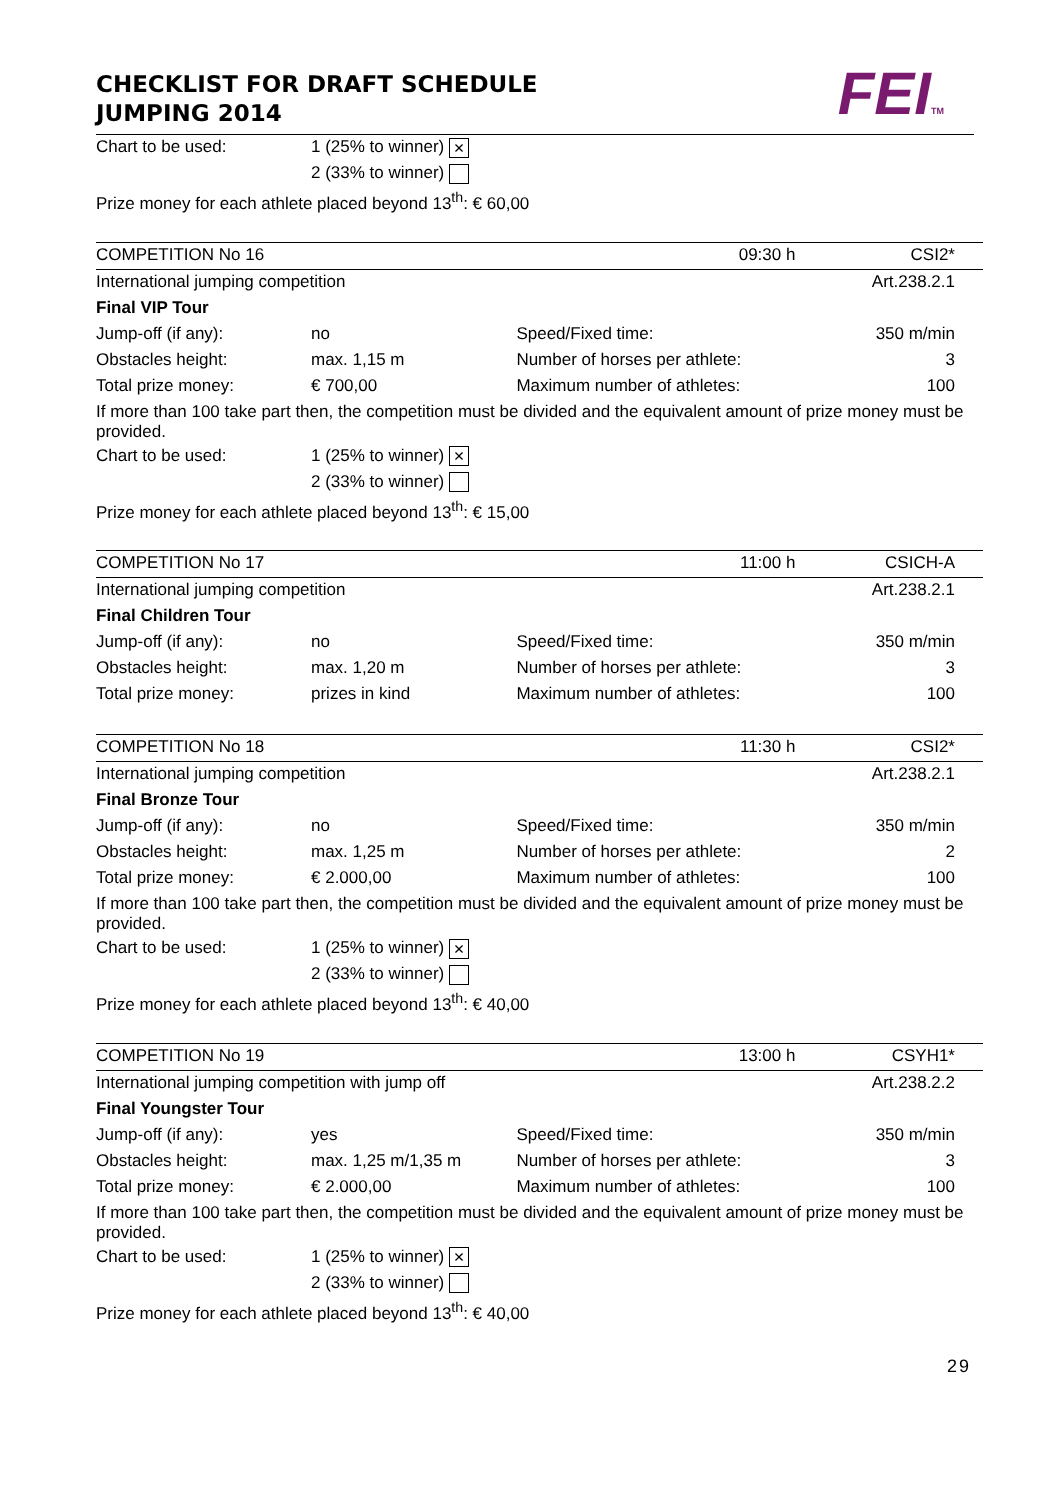CHECKLIST FOR DRAFT SCHEDULE
JUMPING 2014
FEITM
| Chart to be used: | 1 (25% to winner) × | | | |
| | 2 (33% to winner) | | | |
| Prize money for each athlete placed beyond 13<sup>th</sup>: € 60,00 | | | | |
| COMPETITION No 16 | | | 09:30 h | CSI2* |
| International jumping competition | | | | Art.238.2.1 |
| Final VIP Tour | | | | |
| Jump-off (if any): | no | Speed/Fixed time: | | 350 m/min |
| Obstacles height: | max. 1,15 m | Number of horses per athlete: | | 3 |
| Total prize money: | € 700,00 | Maximum number of athletes: | | 100 |
| If more than 100 take part then, the competition must be divided and the equivalent amount of prize money must be provided. | | | | |
| Chart to be used: | 1 (25% to winner) × | | | |
| | 2 (33% to winner) | | | |
| Prize money for each athlete placed beyond 13<sup>th</sup>: € 15,00 | | | | |
| COMPETITION No 17 | | | 11:00 h | CSICH-A |
| International jumping competition | | | | Art.238.2.1 |
| Final Children Tour | | | | |
| Jump-off (if any): | no | Speed/Fixed time: | | 350 m/min |
| Obstacles height: | max. 1,20 m | Number of horses per athlete: | | 3 |
| Total prize money: | prizes in kind | Maximum number of athletes: | | 100 |
| COMPETITION No 18 | | | 11:30 h | CSI2* |
| International jumping competition | | | | Art.238.2.1 |
| Final Bronze Tour | | | | |
| Jump-off (if any): | no | Speed/Fixed time: | | 350 m/min |
| Obstacles height: | max. 1,25 m | Number of horses per athlete: | | 2 |
| Total prize money: | € 2.000,00 | Maximum number of athletes: | | 100 |
| If more than 100 take part then, the competition must be divided and the equivalent amount of prize money must be provided. | | | | |
| Chart to be used: | 1 (25% to winner) × | | | |
| | 2 (33% to winner) | | | |
| Prize money for each athlete placed beyond 13<sup>th</sup>: € 40,00 | | | | |
| COMPETITION No 19 | | | 13:00 h | CSYH1* |
| International jumping competition with jump off | | | | Art.238.2.2 |
| Final Youngster Tour | | | | |
| Jump-off (if any): | yes | Speed/Fixed time: | | 350 m/min |
| Obstacles height: | max. 1,25 m/1,35 m | Number of horses per athlete: | | 3 |
| Total prize money: | € 2.000,00 | Maximum number of athletes: | | 100 |
| If more than 100 take part then, the competition must be divided and the equivalent amount of prize money must be provided. | | | | |
| Chart to be used: | 1 (25% to winner) × | | | |
| | 2 (33% to winner) | | | |
| Prize money for each athlete placed beyond 13<sup>th</sup>: € 40,00 | | | | |
29